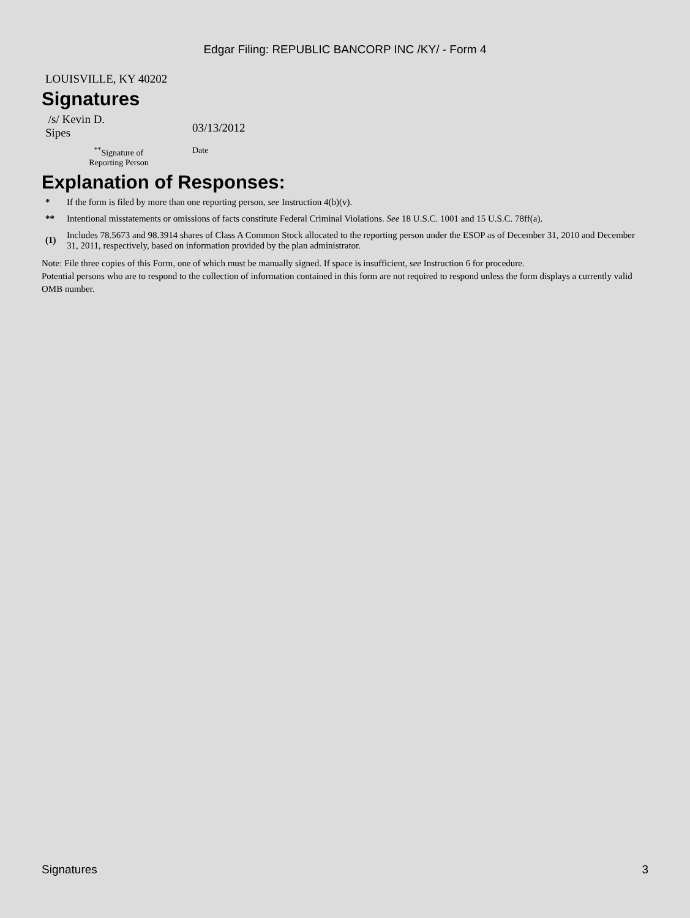Edgar Filing: REPUBLIC BANCORP INC /KY/ - Form 4
LOUISVILLE, KY 40202
Signatures
/s/ Kevin D.
Sipes
03/13/2012
<sup>**</sup> Signature of
Reporting Person
Date
Explanation of Responses:
* If the form is filed by more than one reporting person, see Instruction 4(b)(v).
** Intentional misstatements or omissions of facts constitute Federal Criminal Violations. See 18 U.S.C. 1001 and 15 U.S.C. 78ff(a).
(1) Includes 78.5673 and 98.3914 shares of Class A Common Stock allocated to the reporting person under the ESOP as of December 31, 2010 and December 31, 2011, respectively, based on information provided by the plan administrator.
Note: File three copies of this Form, one of which must be manually signed. If space is insufficient, see Instruction 6 for procedure.
Potential persons who are to respond to the collection of information contained in this form are not required to respond unless the form displays a currently valid OMB number.
Signatures 3